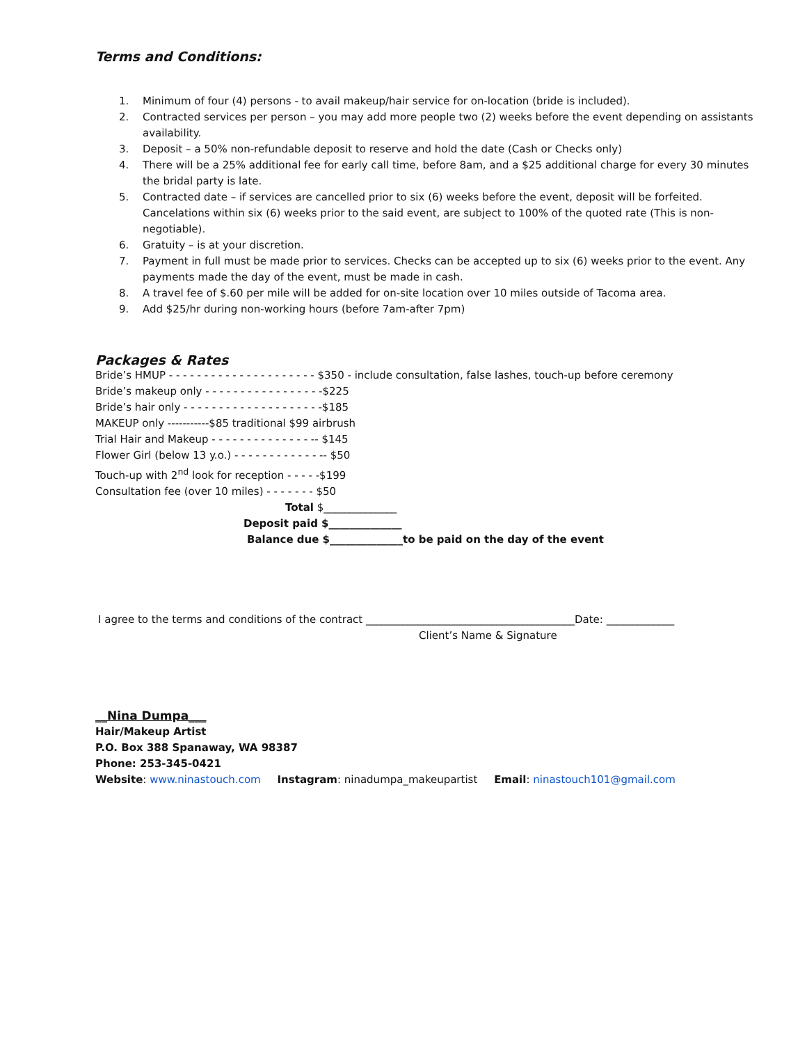Terms and Conditions:
1. Minimum of four (4) persons - to avail makeup/hair service for on-location (bride is included).
2. Contracted services per person – you may add more people two (2) weeks before the event depending on assistants availability.
3. Deposit – a 50% non-refundable deposit to reserve and hold the date (Cash or Checks only)
4. There will be a 25% additional fee for early call time, before 8am, and a $25 additional charge for every 30 minutes the bridal party is late.
5. Contracted date – if services are cancelled prior to six (6) weeks before the event, deposit will be forfeited. Cancelations within six (6) weeks prior to the said event, are subject to 100% of the quoted rate (This is non-negotiable).
6. Gratuity – is at your discretion.
7. Payment in full must be made prior to services. Checks can be accepted up to six (6) weeks prior to the event. Any payments made the day of the event, must be made in cash.
8. A travel fee of $.60 per mile will be added for on-site location over 10 miles outside of Tacoma area.
9. Add $25/hr during non-working hours (before 7am-after 7pm)
Packages & Rates
Bride’s HMUP - - - - - - - - - - - - - - - - - - - - - $350 - include consultation, false lashes, touch-up before ceremony
Bride’s makeup only - - - - - - - - - - - - - - - - -$225
Bride’s hair only - - - - - - - - - - - - - - - - - - - -$185
MAKEUP only -----------$85 traditional $99 airbrush
Trial Hair and Makeup - - - - - - - - - - - - - - -- $145
Flower Girl (below 13 y.o.) - - - - - - - - - - - - -- $50
Touch-up with 2<sup>nd</sup> look for reception - - - - -$199
Consultation fee (over 10 miles) - - - - - - - $50
Total $______________
Deposit paid $______________
Balance due $______________to be paid on the day of the event
I agree to the terms and conditions of the contract ________________________________________Date: _____________
Client’s Name & Signature
__Nina Dumpa___
Hair/Makeup Artist
P.O. Box 388 Spanaway, WA 98387
Phone: 253-345-0421
Website: www.ninastouch.com Instagram: ninadumpa_makeupartist Email: ninastouch101@gmail.com